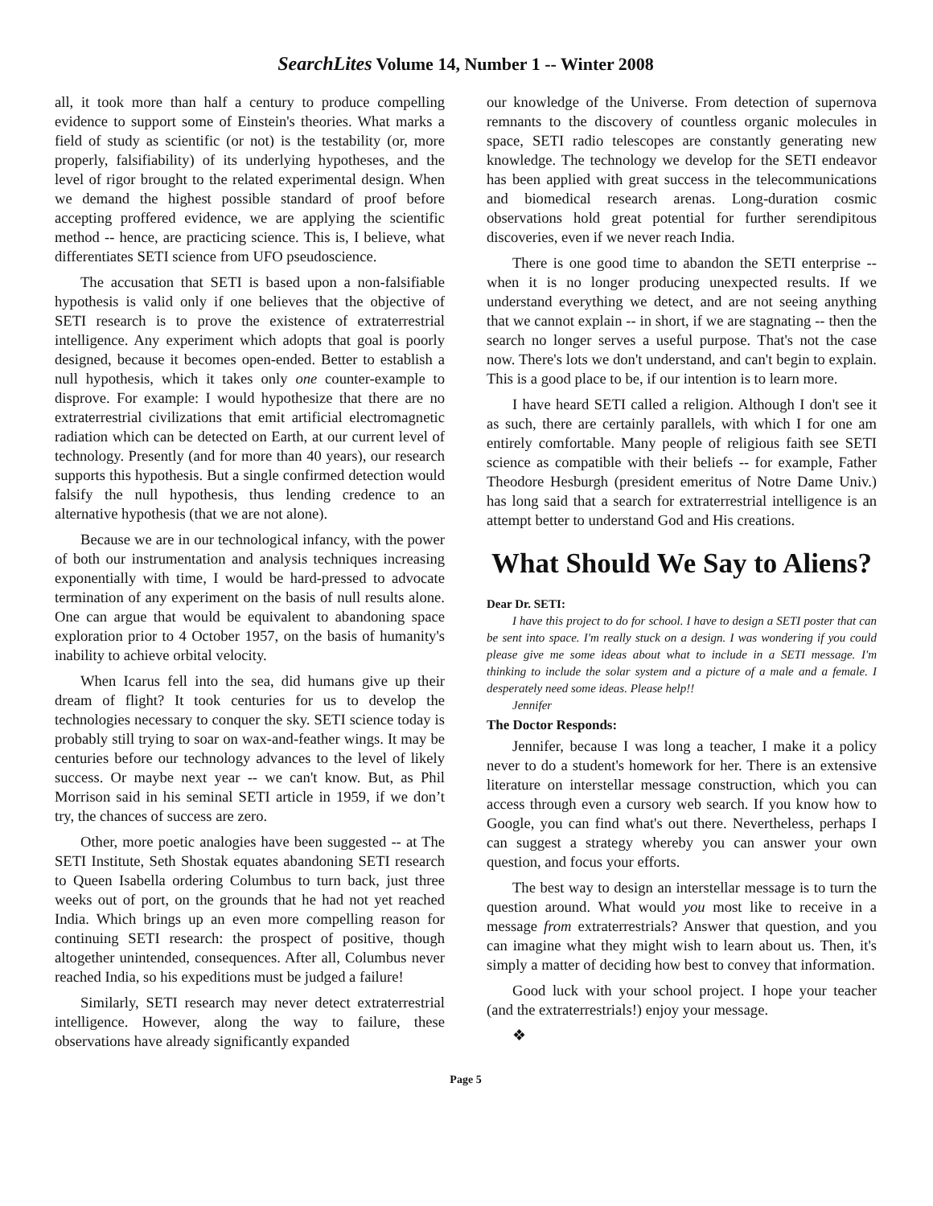SearchLites Volume 14, Number 1 -- Winter 2008
all, it took more than half a century to produce compelling evidence to support some of Einstein's theories. What marks a field of study as scientific (or not) is the testability (or, more properly, falsifiability) of its underlying hypotheses, and the level of rigor brought to the related experimental design. When we demand the highest possible standard of proof before accepting proffered evidence, we are applying the scientific method -- hence, are practicing science. This is, I believe, what differentiates SETI science from UFO pseudoscience.
The accusation that SETI is based upon a non-falsifiable hypothesis is valid only if one believes that the objective of SETI research is to prove the existence of extraterrestrial intelligence. Any experiment which adopts that goal is poorly designed, because it becomes open-ended. Better to establish a null hypothesis, which it takes only one counter-example to disprove. For example: I would hypothesize that there are no extraterrestrial civilizations that emit artificial electromagnetic radiation which can be detected on Earth, at our current level of technology. Presently (and for more than 40 years), our research supports this hypothesis. But a single confirmed detection would falsify the null hypothesis, thus lending credence to an alternative hypothesis (that we are not alone).
Because we are in our technological infancy, with the power of both our instrumentation and analysis techniques increasing exponentially with time, I would be hard-pressed to advocate termination of any experiment on the basis of null results alone. One can argue that would be equivalent to abandoning space exploration prior to 4 October 1957, on the basis of humanity's inability to achieve orbital velocity.
When Icarus fell into the sea, did humans give up their dream of flight? It took centuries for us to develop the technologies necessary to conquer the sky. SETI science today is probably still trying to soar on wax-and-feather wings. It may be centuries before our technology advances to the level of likely success. Or maybe next year -- we can't know. But, as Phil Morrison said in his seminal SETI article in 1959, if we don’t try, the chances of success are zero.
Other, more poetic analogies have been suggested -- at The SETI Institute, Seth Shostak equates abandoning SETI research to Queen Isabella ordering Columbus to turn back, just three weeks out of port, on the grounds that he had not yet reached India. Which brings up an even more compelling reason for continuing SETI research: the prospect of positive, though altogether unintended, consequences. After all, Columbus never reached India, so his expeditions must be judged a failure!
Similarly, SETI research may never detect extraterrestrial intelligence. However, along the way to failure, these observations have already significantly expanded
our knowledge of the Universe. From detection of supernova remnants to the discovery of countless organic molecules in space, SETI radio telescopes are constantly generating new knowledge. The technology we develop for the SETI endeavor has been applied with great success in the telecommunications and biomedical research arenas. Long-duration cosmic observations hold great potential for further serendipitous discoveries, even if we never reach India.
There is one good time to abandon the SETI enterprise -- when it is no longer producing unexpected results. If we understand everything we detect, and are not seeing anything that we cannot explain -- in short, if we are stagnating -- then the search no longer serves a useful purpose. That's not the case now. There's lots we don't understand, and can't begin to explain. This is a good place to be, if our intention is to learn more.
I have heard SETI called a religion. Although I don't see it as such, there are certainly parallels, with which I for one am entirely comfortable. Many people of religious faith see SETI science as compatible with their beliefs -- for example, Father Theodore Hesburgh (president emeritus of Notre Dame Univ.) has long said that a search for extraterrestrial intelligence is an attempt better to understand God and His creations.
What Should We Say to Aliens?
Dear Dr. SETI:
I have this project to do for school. I have to design a SETI poster that can be sent into space. I'm really stuck on a design. I was wondering if you could please give me some ideas about what to include in a SETI message. I'm thinking to include the solar system and a picture of a male and a female. I desperately need some ideas. Please help!!
Jennifer
The Doctor Responds:
Jennifer, because I was long a teacher, I make it a policy never to do a student's homework for her. There is an extensive literature on interstellar message construction, which you can access through even a cursory web search. If you know how to Google, you can find what's out there. Nevertheless, perhaps I can suggest a strategy whereby you can answer your own question, and focus your efforts.
The best way to design an interstellar message is to turn the question around. What would you most like to receive in a message from extraterrestrials? Answer that question, and you can imagine what they might wish to learn about us. Then, it's simply a matter of deciding how best to convey that information.
Good luck with your school project. I hope your teacher (and the extraterrestrials!) enjoy your message.
❖
Page 5